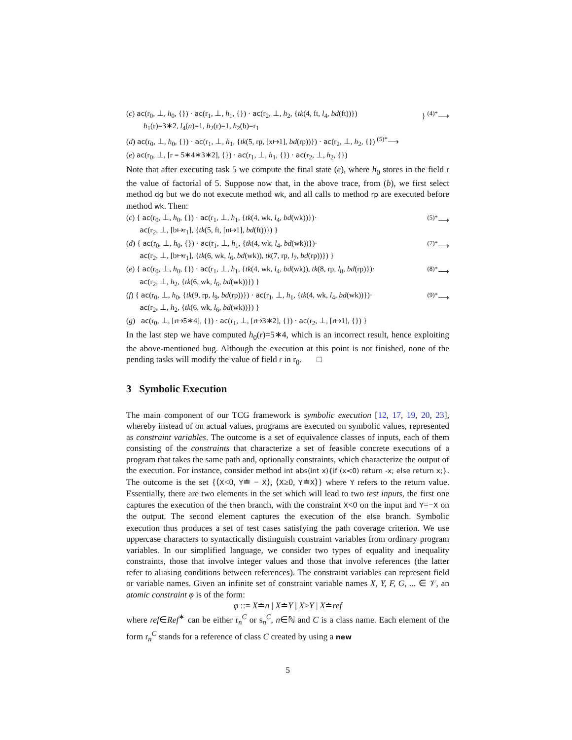(c) ac(r<sub>0</sub>, ⊥, h<sub>0</sub>, {}) · ac(r<sub>1</sub>, ⊥, h<sub>1</sub>, {}) · ac(r<sub>2</sub>, ⊥, h<sub>2</sub>, {tk(4, ft, l<sub>4</sub>, bd(ft))})
h<sub>1</sub>(r)=3∗2, l<sub>4</sub>(n)=1, h<sub>2</sub>(r)=1, h<sub>2</sub>(b)=r<sub>1</sub>
} <sup>(4)*</sup>⟶
(d) ac(r<sub>0</sub>, ⊥, h<sub>0</sub>, {}) · ac(r<sub>1</sub>, ⊥, h<sub>1</sub>, {tk(5, rp, [x↦1], bd(rp))}) · ac(r<sub>2</sub>, ⊥, h<sub>2</sub>, {}) <sup>(5)*</sup>⟶
(e) ac(r<sub>0</sub>, ⊥, [r = 5∗4∗3∗2], {}) · ac(r<sub>1</sub>, ⊥, h<sub>1</sub>, {}) · ac(r<sub>2</sub>, ⊥, h<sub>2</sub>, {})
Note that after executing task 5 we compute the final state (e), where h<sub>0</sub> stores in the field r the value of factorial of 5. Suppose now that, in the above trace, from (b), we first select method dg but we do not execute method wk, and all calls to method rp are executed before method wk. Then:
(c) { ac(r<sub>0</sub>, ⊥, h<sub>0</sub>, {}) · ac(r<sub>1</sub>, ⊥, h<sub>1</sub>, {tk(4, wk, l<sub>4</sub>, bd(wk))})·
ac(r<sub>2</sub>, ⊥, [b↦r<sub>1</sub>], {tk(5, ft, [n↦1], bd(ft))}) }
<sup>(5)*</sup>⟶
(d) { ac(r<sub>0</sub>, ⊥, h<sub>0</sub>, {}) · ac(r<sub>1</sub>, ⊥, h<sub>1</sub>, {tk(4, wk, l<sub>4</sub>, bd(wk))})·
ac(r<sub>2</sub>, ⊥, [b↦r<sub>1</sub>], {tk(6, wk, l<sub>6</sub>, bd(wk)), tk(7, rp, l<sub>7</sub>, bd(rp))}) }
<sup>(7)*</sup>⟶
(e) { ac(r<sub>0</sub>, ⊥, h<sub>0</sub>, {}) · ac(r<sub>1</sub>, ⊥, h<sub>1</sub>, {tk(4, wk, l<sub>4</sub>, bd(wk)), tk(8, rp, l<sub>8</sub>, bd(rp)})·
ac(r<sub>2</sub>, ⊥, h<sub>2</sub>, {tk(6, wk, l<sub>6</sub>, bd(wk))}) }
<sup>(8)*</sup>⟶
(f) { ac(r<sub>0</sub>, ⊥, h<sub>0</sub>, {tk(9, rp, l<sub>9</sub>, bd(rp))}) · ac(r<sub>1</sub>, ⊥, h<sub>1</sub>, {tk(4, wk, l<sub>4</sub>, bd(wk))})·
ac(r<sub>2</sub>, ⊥, h<sub>2</sub>, {tk(6, wk, l<sub>6</sub>, bd(wk))}) }
<sup>(9)*</sup>⟶
(g) ac(r<sub>0</sub>, ⊥, [r↦5∗4], {}) · ac(r<sub>1</sub>, ⊥, [r↦3∗2], {}) · ac(r<sub>2</sub>, ⊥, [r↦1], {}) }
In the last step we have computed h<sub>0</sub>(r)=5∗4, which is an incorrect result, hence exploiting the above-mentioned bug. Although the execution at this point is not finished, none of the pending tasks will modify the value of field r in r<sub>0</sub>. □
3 Symbolic Execution
The main component of our TCG framework is symbolic execution [12, 17, 19, 20, 23], whereby instead of on actual values, programs are executed on symbolic values, represented as constraint variables. The outcome is a set of equivalence classes of inputs, each of them consisting of the constraints that characterize a set of feasible concrete executions of a program that takes the same path and, optionally constraints, which characterize the output of the execution. For instance, consider method int abs(int x){if (x<0) return -x; else return x;}. The outcome is the set {⟨X<0, Y≐ − X⟩, ⟨X≥0, Y≐X⟩} where Y refers to the return value. Essentially, there are two elements in the set which will lead to two test inputs, the first one captures the execution of the then branch, with the constraint X<0 on the input and Y=−X on the output. The second element captures the execution of the else branch. Symbolic execution thus produces a set of test cases satisfying the path coverage criterion. We use uppercase characters to syntactically distinguish constraint variables from ordinary program variables. In our simplified language, we consider two types of equality and inequality constraints, those that involve integer values and those that involve references (the latter refer to aliasing conditions between references). The constraint variables can represent field or variable names. Given an infinite set of constraint variable names X, Y, F, G, ... ∈ 𝒱, an atomic constraint φ is of the form:
φ ::= X≐n | X≐Y | X>Y | X≐ref
where ref∈Ref<sup>∗</sup> can be either r<sub>n</sub><sup>C</sup> or s<sub>n</sub><sup>C</sup>, n∈ℕ and C is a class name. Each element of the form r<sub>n</sub><sup>C</sup> stands for a reference of class C created by using a new
5